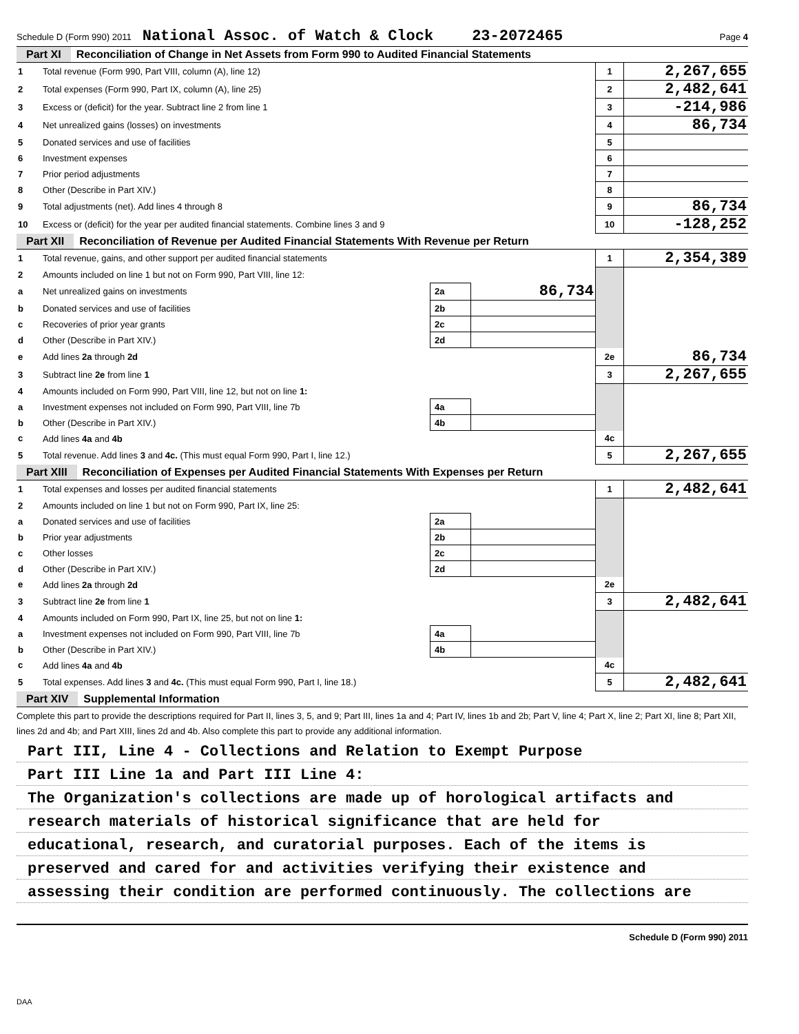Schedule D (Form 990) 2011 National Assoc. of Watch & Clock 23-2072465 Page 4
Part XI Reconciliation of Change in Net Assets from Form 990 to Audited Financial Statements
| 1 | Total revenue (Form 990, Part VIII, column (A), line 12) | 1 | 2,267,655 |
| 2 | Total expenses (Form 990, Part IX, column (A), line 25) | 2 | 2,482,641 |
| 3 | Excess or (deficit) for the year. Subtract line 2 from line 1 | 3 | -214,986 |
| 4 | Net unrealized gains (losses) on investments | 4 | 86,734 |
| 5 | Donated services and use of facilities | 5 | |
| 6 | Investment expenses | 6 | |
| 7 | Prior period adjustments | 7 | |
| 8 | Other (Describe in Part XIV.) | 8 | |
| 9 | Total adjustments (net). Add lines 4 through 8 | 9 | 86,734 |
| 10 | Excess or (deficit) for the year per audited financial statements. Combine lines 3 and 9 | 10 | -128,252 |
Part XII Reconciliation of Revenue per Audited Financial Statements With Revenue per Return
| 1 | Total revenue, gains, and other support per audited financial statements | | | 1 | 2,354,389 |
| 2 | Amounts included on line 1 but not on Form 990, Part VIII, line 12: | | | | |
| a | Net unrealized gains on investments | 2a | 86,734 | | |
| b | Donated services and use of facilities | 2b | | | |
| c | Recoveries of prior year grants | 2c | | | |
| d | Other (Describe in Part XIV.) | 2d | | | |
| e | Add lines 2a through 2d | | | 2e | 86,734 |
| 3 | Subtract line 2e from line 1 | | | 3 | 2,267,655 |
| 4 | Amounts included on Form 990, Part VIII, line 12, but not on line 1: | | | | |
| a | Investment expenses not included on Form 990, Part VIII, line 7b | 4a | | | |
| b | Other (Describe in Part XIV.) | 4b | | | |
| c | Add lines 4a and 4b | | | 4c | |
| 5 | Total revenue. Add lines 3 and 4c. (This must equal Form 990, Part I, line 12.) | | | 5 | 2,267,655 |
Part XIII Reconciliation of Expenses per Audited Financial Statements With Expenses per Return
| 1 | Total expenses and losses per audited financial statements | | | 1 | 2,482,641 |
| 2 | Amounts included on line 1 but not on Form 990, Part IX, line 25: | | | | |
| a | Donated services and use of facilities | 2a | | | |
| b | Prior year adjustments | 2b | | | |
| c | Other losses | 2c | | | |
| d | Other (Describe in Part XIV.) | 2d | | | |
| e | Add lines 2a through 2d | | | 2e | |
| 3 | Subtract line 2e from line 1 | | | 3 | 2,482,641 |
| 4 | Amounts included on Form 990, Part IX, line 25, but not on line 1: | | | | |
| a | Investment expenses not included on Form 990, Part VIII, line 7b | 4a | | | |
| b | Other (Describe in Part XIV.) | 4b | | | |
| c | Add lines 4a and 4b | | | 4c | |
| 5 | Total expenses. Add lines 3 and 4c. (This must equal Form 990, Part I, line 18.) | | | 5 | 2,482,641 |
Part XIV Supplemental Information
Complete this part to provide the descriptions required for Part II, lines 3, 5, and 9; Part III, lines 1a and 4; Part IV, lines 1b and 2b; Part V, line 4; Part X, line 2; Part XI, line 8; Part XII, lines 2d and 4b; and Part XIII, lines 2d and 4b. Also complete this part to provide any additional information.
Part III, Line 4 - Collections and Relation to Exempt Purpose
Part III Line 1a and Part III Line 4:
The Organization's collections are made up of horological artifacts and
research materials of historical significance that are held for
educational, research, and curatorial purposes. Each of the items is
preserved and cared for and activities verifying their existence and
assessing their condition are performed continuously. The collections are
Schedule D (Form 990) 2011
DAA